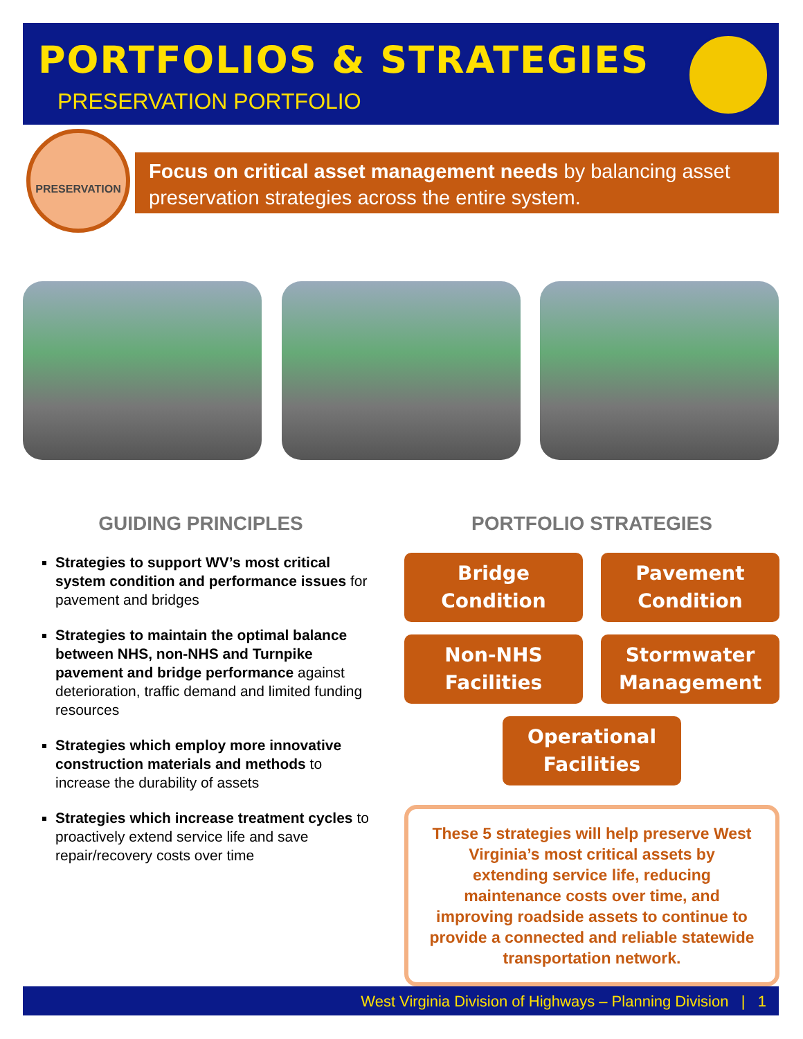PORTFOLIOS & STRATEGIES
PRESERVATION PORTFOLIO
PRESERVATION
Focus on critical asset management needs by balancing asset preservation strategies across the entire system.
GUIDING PRINCIPLES
Strategies to support WV’s most critical system condition and performance issues for pavement and bridges
Strategies to maintain the optimal balance between NHS, non-NHS and Turnpike pavement and bridge performance against deterioration, traffic demand and limited funding resources
Strategies which employ more innovative construction materials and methods to increase the durability of assets
Strategies which increase treatment cycles to proactively extend service life and save repair/recovery costs over time
PORTFOLIO STRATEGIES
Bridge
Condition
Pavement
Condition
Non-NHS
Facilities
Stormwater
Management
Operational
Facilities
These 5 strategies will help preserve West Virginia’s most critical assets by extending service life, reducing maintenance costs over time, and improving roadside assets to continue to provide a connected and reliable statewide transportation network.
West Virginia Division of Highways – Planning Division | 1